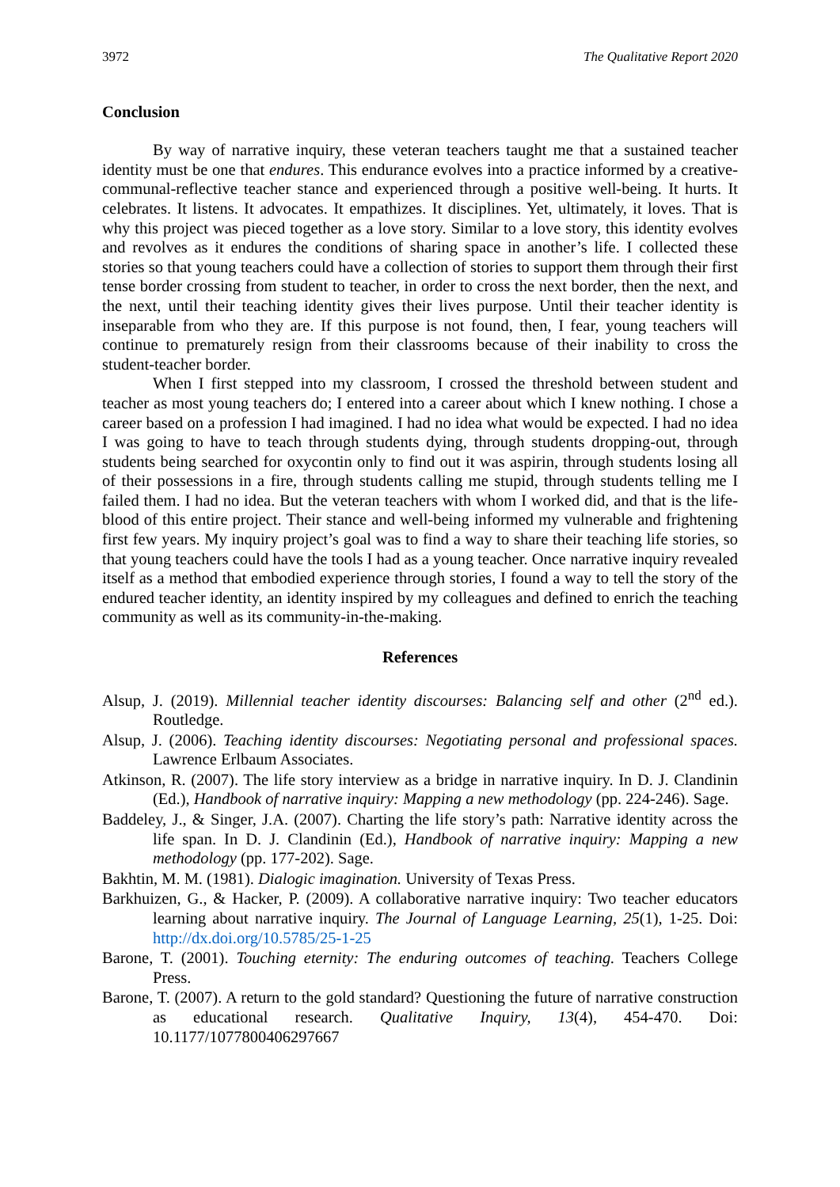3972 The Qualitative Report 2020
Conclusion
By way of narrative inquiry, these veteran teachers taught me that a sustained teacher identity must be one that endures. This endurance evolves into a practice informed by a creative-communal-reflective teacher stance and experienced through a positive well-being. It hurts. It celebrates. It listens. It advocates. It empathizes. It disciplines. Yet, ultimately, it loves. That is why this project was pieced together as a love story. Similar to a love story, this identity evolves and revolves as it endures the conditions of sharing space in another’s life. I collected these stories so that young teachers could have a collection of stories to support them through their first tense border crossing from student to teacher, in order to cross the next border, then the next, and the next, until their teaching identity gives their lives purpose. Until their teacher identity is inseparable from who they are. If this purpose is not found, then, I fear, young teachers will continue to prematurely resign from their classrooms because of their inability to cross the student-teacher border.
When I first stepped into my classroom, I crossed the threshold between student and teacher as most young teachers do; I entered into a career about which I knew nothing. I chose a career based on a profession I had imagined. I had no idea what would be expected. I had no idea I was going to have to teach through students dying, through students dropping-out, through students being searched for oxycontin only to find out it was aspirin, through students losing all of their possessions in a fire, through students calling me stupid, through students telling me I failed them. I had no idea. But the veteran teachers with whom I worked did, and that is the life-blood of this entire project. Their stance and well-being informed my vulnerable and frightening first few years. My inquiry project’s goal was to find a way to share their teaching life stories, so that young teachers could have the tools I had as a young teacher. Once narrative inquiry revealed itself as a method that embodied experience through stories, I found a way to tell the story of the endured teacher identity, an identity inspired by my colleagues and defined to enrich the teaching community as well as its community-in-the-making.
References
Alsup, J. (2019). Millennial teacher identity discourses: Balancing self and other (2<sup>nd</sup> ed.). Routledge.
Alsup, J. (2006). Teaching identity discourses: Negotiating personal and professional spaces. Lawrence Erlbaum Associates.
Atkinson, R. (2007). The life story interview as a bridge in narrative inquiry. In D. J. Clandinin (Ed.), Handbook of narrative inquiry: Mapping a new methodology (pp. 224-246). Sage.
Baddeley, J., & Singer, J.A. (2007). Charting the life story’s path: Narrative identity across the life span. In D. J. Clandinin (Ed.), Handbook of narrative inquiry: Mapping a new methodology (pp. 177-202). Sage.
Bakhtin, M. M. (1981). Dialogic imagination. University of Texas Press.
Barkhuizen, G., & Hacker, P. (2009). A collaborative narrative inquiry: Two teacher educators learning about narrative inquiry. The Journal of Language Learning, 25(1), 1-25. Doi: http://dx.doi.org/10.5785/25-1-25
Barone, T. (2001). Touching eternity: The enduring outcomes of teaching. Teachers College Press.
Barone, T. (2007). A return to the gold standard? Questioning the future of narrative construction as educational research. Qualitative Inquiry, 13(4), 454-470. Doi: 10.1177/1077800406297667